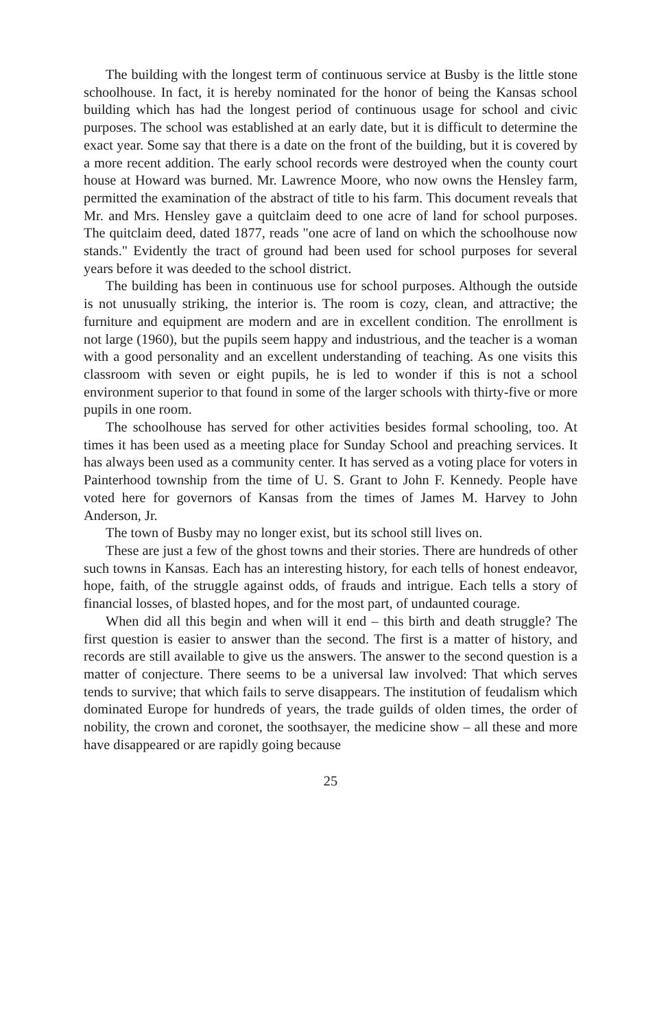The building with the longest term of continuous service at Busby is the little stone schoolhouse. In fact, it is hereby nominated for the honor of being the Kansas school building which has had the longest period of continuous usage for school and civic purposes. The school was established at an early date, but it is difficult to determine the exact year. Some say that there is a date on the front of the building, but it is covered by a more recent addition. The early school records were destroyed when the county court house at Howard was burned. Mr. Lawrence Moore, who now owns the Hensley farm, permitted the examination of the abstract of title to his farm. This document reveals that Mr. and Mrs. Hensley gave a quitclaim deed to one acre of land for school purposes. The quitclaim deed, dated 1877, reads "one acre of land on which the schoolhouse now stands." Evidently the tract of ground had been used for school purposes for several years before it was deeded to the school district.
The building has been in continuous use for school purposes. Although the outside is not unusually striking, the interior is. The room is cozy, clean, and attractive; the furniture and equipment are modern and are in excellent condition. The enrollment is not large (1960), but the pupils seem happy and industrious, and the teacher is a woman with a good personality and an excellent understanding of teaching. As one visits this classroom with seven or eight pupils, he is led to wonder if this is not a school environment superior to that found in some of the larger schools with thirty-five or more pupils in one room.
The schoolhouse has served for other activities besides formal schooling, too. At times it has been used as a meeting place for Sunday School and preaching services. It has always been used as a community center. It has served as a voting place for voters in Painterhood township from the time of U. S. Grant to John F. Kennedy. People have voted here for governors of Kansas from the times of James M. Harvey to John Anderson, Jr.
The town of Busby may no longer exist, but its school still lives on.
These are just a few of the ghost towns and their stories. There are hundreds of other such towns in Kansas. Each has an interesting history, for each tells of honest endeavor, hope, faith, of the struggle against odds, of frauds and intrigue. Each tells a story of financial losses, of blasted hopes, and for the most part, of undaunted courage.
When did all this begin and when will it end – this birth and death struggle? The first question is easier to answer than the second. The first is a matter of history, and records are still available to give us the answers. The answer to the second question is a matter of conjecture. There seems to be a universal law involved: That which serves tends to survive; that which fails to serve disappears. The institution of feudalism which dominated Europe for hundreds of years, the trade guilds of olden times, the order of nobility, the crown and coronet, the soothsayer, the medicine show – all these and more have disappeared or are rapidly going because
25